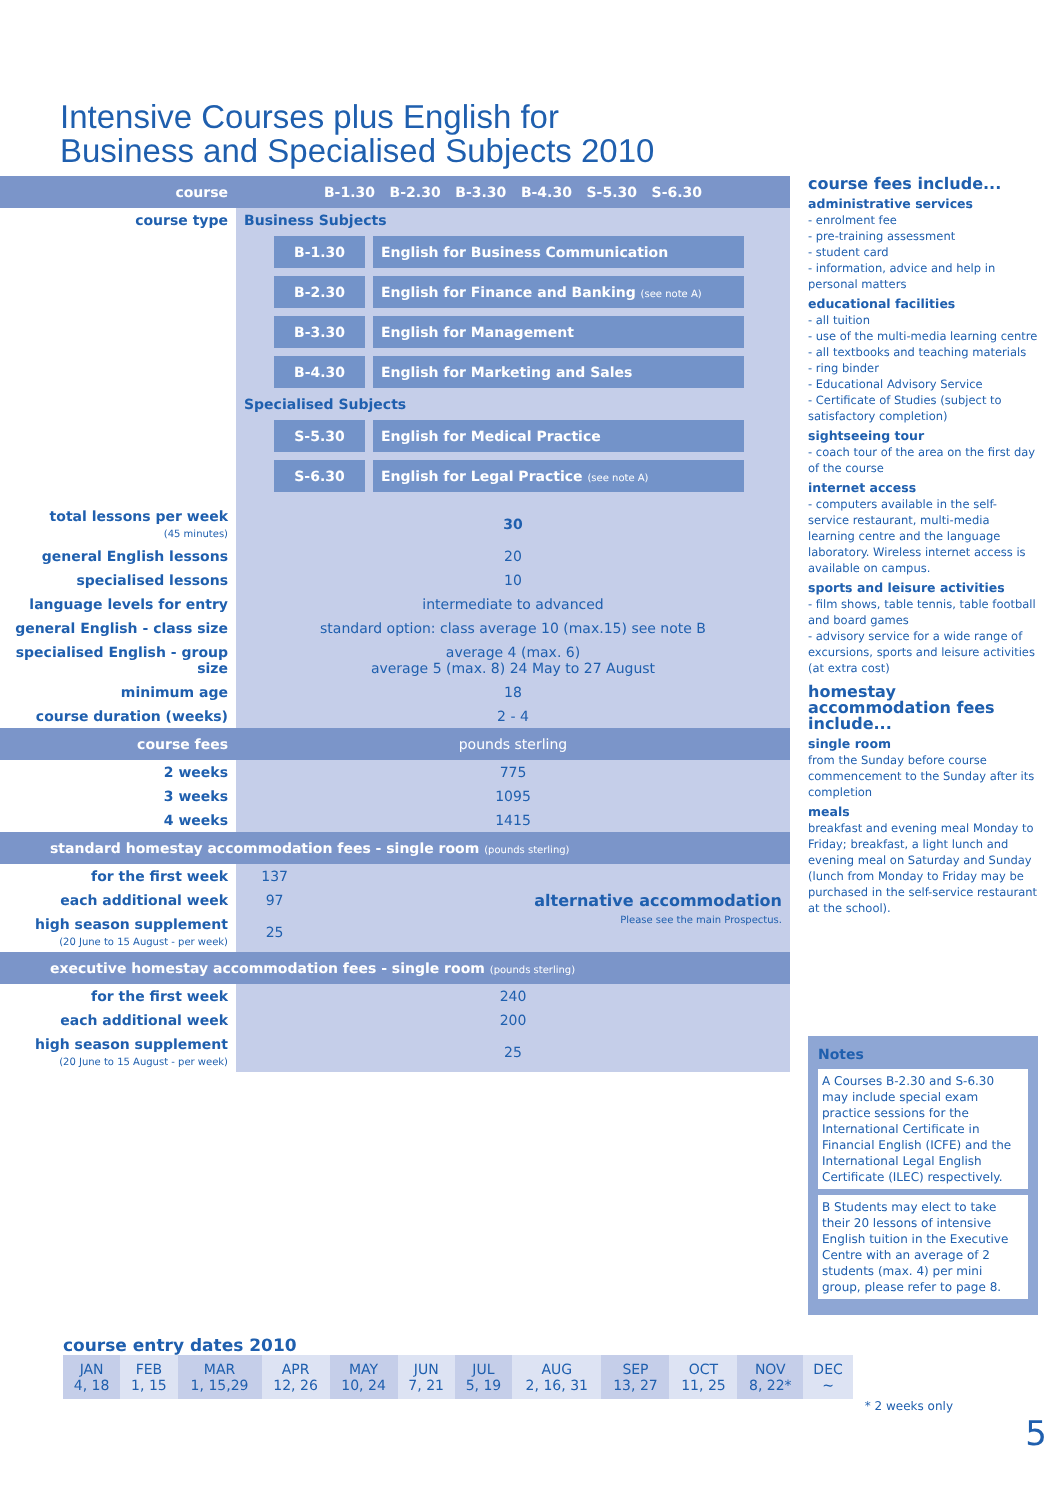Intensive Courses plus English for
Business and Specialised Subjects 2010
| course | B-1.30 B-2.30 B-3.30 B-4.30 S-5.30 S-6.30 | |
| --- | --- | --- |
| course type | Business Subjects B-1.30 English for Business Communication B-2.30 English for Finance and Banking (see note A) B-3.30 English for Management B-4.30 English for Marketing and Sales Specialised Subjects S-5.30 English for Medical Practice S-6.30 English for Legal Practice (see note A) | |
| total lessons per week (45 minutes) | 30 | |
| general English lessons | 20 | |
| specialised lessons | 10 | |
| language levels for entry | intermediate to advanced | |
| general English - class size | standard option: class average 10 (max.15) see note B | |
| specialised English - group size | average 4 (max. 6) average 5 (max. 8) 24 May to 27 August | |
| minimum age | 18 | |
| course duration (weeks) | 2 - 4 | |
| course fees | pounds sterling | |
| 2 weeks | 775 | |
| 3 weeks | 1095 | |
| 4 weeks | 1415 | |
| standard homestay accommodation fees - single room (pounds sterling) | | |
| for the first week | 137 | alternative accommodation Please see the main Prospectus. |
| each additional week | 97 | |
| high season supplement (20 June to 15 August - per week) | 25 | |
| executive homestay accommodation fees - single room (pounds sterling) | | |
| for the first week | 240 | |
| each additional week | 200 | |
| high season supplement (20 June to 15 August - per week) | 25 | |
course fees include...
administrative services
- enrolment fee
- pre-training assessment
- student card
- information, advice and help in personal matters
educational facilities
- all tuition
- use of the multi-media learning centre
- all textbooks and teaching materials
- ring binder
- Educational Advisory Service
- Certificate of Studies (subject to satisfactory completion)
sightseeing tour
- coach tour of the area on the first day of the course
internet access
- computers available in the self-service restaurant, multi-media learning centre and the language laboratory. Wireless internet access is available on campus.
sports and leisure activities
- film shows, table tennis, table football and board games
- advisory service for a wide range of excursions, sports and leisure activities (at extra cost)
homestay accommodation fees include...
single room
from the Sunday before course commencement to the Sunday after its completion
meals
breakfast and evening meal Monday to Friday; breakfast, a light lunch and evening meal on Saturday and Sunday (lunch from Monday to Friday may be purchased in the self-service restaurant at the school).
Notes
A Courses B-2.30 and S-6.30 may include special exam practice sessions for the International Certificate in Financial English (ICFE) and the International Legal English Certificate (ILEC) respectively.
B Students may elect to take their 20 lessons of intensive English tuition in the Executive Centre with an average of 2 students (max. 4) per mini group, please refer to page 8.
course entry dates 2010
| JAN 4, 18 | FEB 1, 15 | MAR 1, 15,29 | APR 12, 26 | MAY 10, 24 | JUN 7, 21 | JUL 5, 19 | AUG 2, 16, 31 | SEP 13, 27 | OCT 11, 25 | NOV 8, 22* | DEC ~ |
* 2 weeks only
5